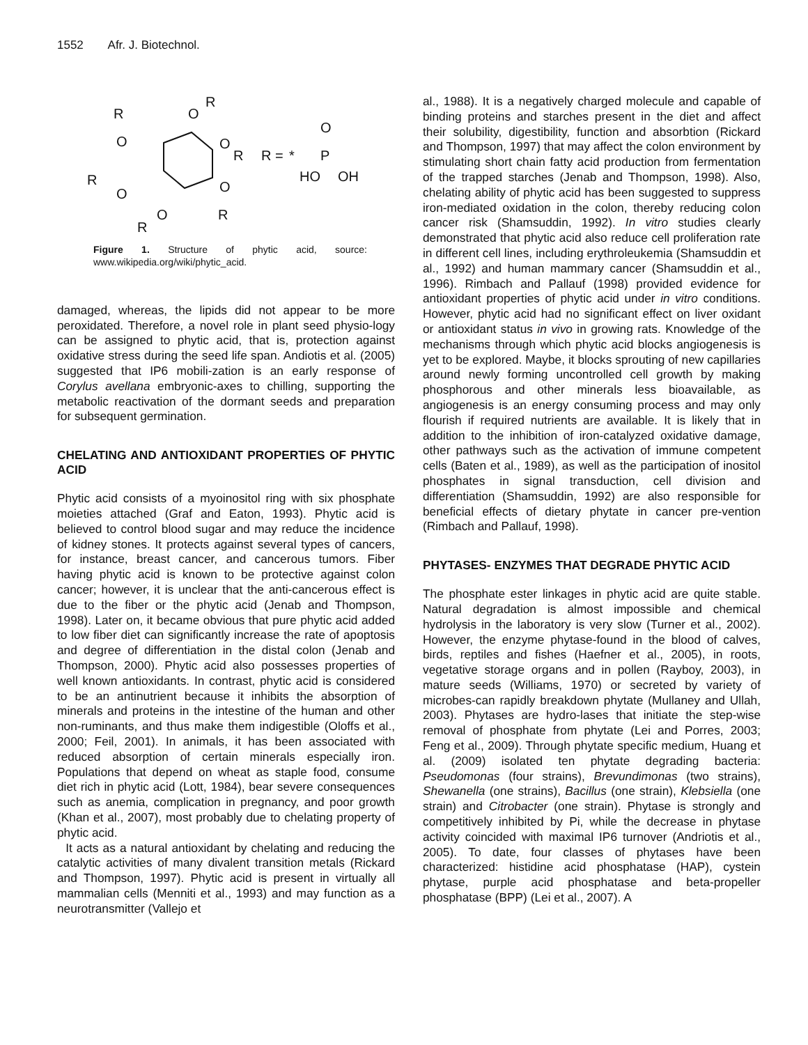1552 Afr. J. Biotechnol.
R
O
O
R
O
R
R
O
O
R
O
R
R =
*
P
O
HO
OH
Figure 1. Structure of phytic acid, source: www.wikipedia.org/wiki/phytic_acid.
damaged, whereas, the lipids did not appear to be more peroxidated. Therefore, a novel role in plant seed physio-logy can be assigned to phytic acid, that is, protection against oxidative stress during the seed life span. Andiotis et al. (2005) suggested that IP6 mobili-zation is an early response of Corylus avellana embryonic-axes to chilling, supporting the metabolic reactivation of the dormant seeds and preparation for subsequent germination.
CHELATING AND ANTIOXIDANT PROPERTIES OF PHYTIC ACID
Phytic acid consists of a myoinositol ring with six phosphate moieties attached (Graf and Eaton, 1993). Phytic acid is believed to control blood sugar and may reduce the incidence of kidney stones. It protects against several types of cancers, for instance, breast cancer, and cancerous tumors. Fiber having phytic acid is known to be protective against colon cancer; however, it is unclear that the anti-cancerous effect is due to the fiber or the phytic acid (Jenab and Thompson, 1998). Later on, it became obvious that pure phytic acid added to low fiber diet can significantly increase the rate of apoptosis and degree of differentiation in the distal colon (Jenab and Thompson, 2000). Phytic acid also possesses properties of well known antioxidants. In contrast, phytic acid is considered to be an antinutrient because it inhibits the absorption of minerals and proteins in the intestine of the human and other non-ruminants, and thus make them indigestible (Oloffs et al., 2000; Feil, 2001). In animals, it has been associated with reduced absorption of certain minerals especially iron. Populations that depend on wheat as staple food, consume diet rich in phytic acid (Lott, 1984), bear severe consequences such as anemia, complication in pregnancy, and poor growth (Khan et al., 2007), most probably due to chelating property of phytic acid.
It acts as a natural antioxidant by chelating and reducing the catalytic activities of many divalent transition metals (Rickard and Thompson, 1997). Phytic acid is present in virtually all mammalian cells (Menniti et al., 1993) and may function as a neurotransmitter (Vallejo et
al., 1988). It is a negatively charged molecule and capable of binding proteins and starches present in the diet and affect their solubility, digestibility, function and absorbtion (Rickard and Thompson, 1997) that may affect the colon environment by stimulating short chain fatty acid production from fermentation of the trapped starches (Jenab and Thompson, 1998). Also, chelating ability of phytic acid has been suggested to suppress iron-mediated oxidation in the colon, thereby reducing colon cancer risk (Shamsuddin, 1992). In vitro studies clearly demonstrated that phytic acid also reduce cell proliferation rate in different cell lines, including erythroleukemia (Shamsuddin et al., 1992) and human mammary cancer (Shamsuddin et al., 1996). Rimbach and Pallauf (1998) provided evidence for antioxidant properties of phytic acid under in vitro conditions. However, phytic acid had no significant effect on liver oxidant or antioxidant status in vivo in growing rats. Knowledge of the mechanisms through which phytic acid blocks angiogenesis is yet to be explored. Maybe, it blocks sprouting of new capillaries around newly forming uncontrolled cell growth by making phosphorous and other minerals less bioavailable, as angiogenesis is an energy consuming process and may only flourish if required nutrients are available. It is likely that in addition to the inhibition of iron-catalyzed oxidative damage, other pathways such as the activation of immune competent cells (Baten et al., 1989), as well as the participation of inositol phosphates in signal transduction, cell division and differentiation (Shamsuddin, 1992) are also responsible for beneficial effects of dietary phytate in cancer pre-vention (Rimbach and Pallauf, 1998).
PHYTASES- ENZYMES THAT DEGRADE PHYTIC ACID
The phosphate ester linkages in phytic acid are quite stable. Natural degradation is almost impossible and chemical hydrolysis in the laboratory is very slow (Turner et al., 2002). However, the enzyme phytase-found in the blood of calves, birds, reptiles and fishes (Haefner et al., 2005), in roots, vegetative storage organs and in pollen (Rayboy, 2003), in mature seeds (Williams, 1970) or secreted by variety of microbes-can rapidly breakdown phytate (Mullaney and Ullah, 2003). Phytases are hydro-lases that initiate the step-wise removal of phosphate from phytate (Lei and Porres, 2003; Feng et al., 2009). Through phytate specific medium, Huang et al. (2009) isolated ten phytate degrading bacteria: Pseudomonas (four strains), Brevundimonas (two strains), Shewanella (one strains), Bacillus (one strain), Klebsiella (one strain) and Citrobacter (one strain). Phytase is strongly and competitively inhibited by Pi, while the decrease in phytase activity coincided with maximal IP6 turnover (Andriotis et al., 2005). To date, four classes of phytases have been characterized: histidine acid phosphatase (HAP), cystein phytase, purple acid phosphatase and beta-propeller phosphatase (BPP) (Lei et al., 2007). A